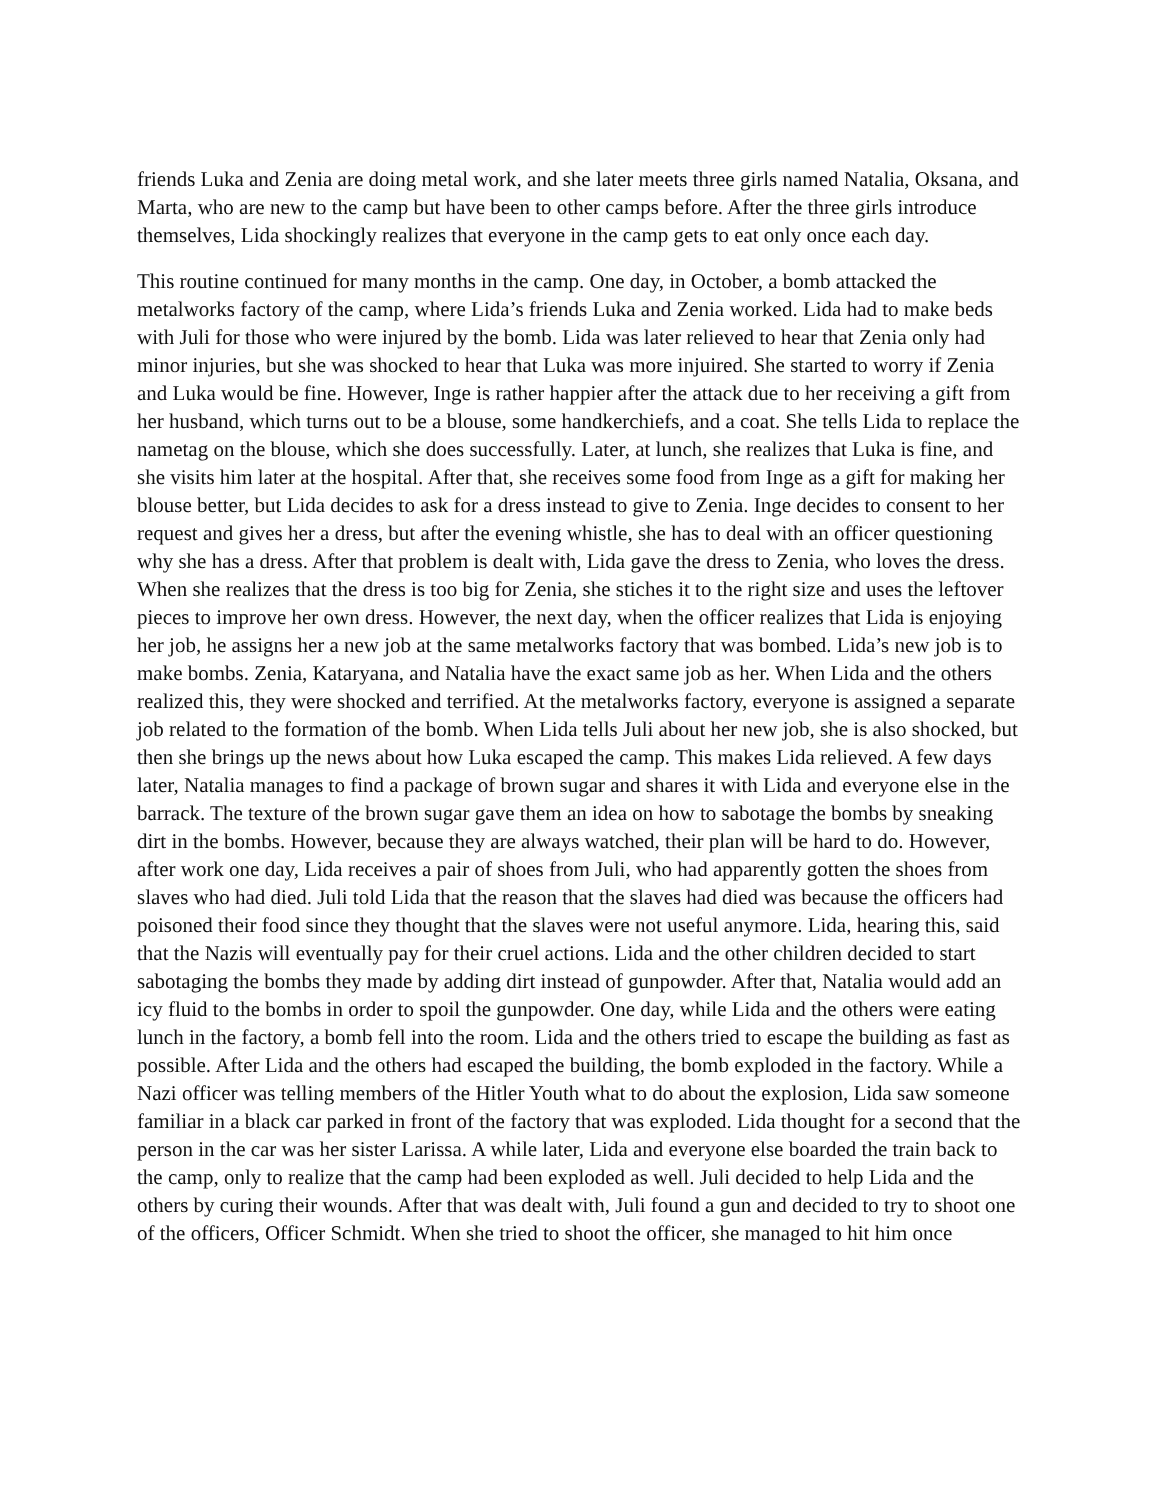friends Luka and Zenia are doing metal work, and she later meets three girls named Natalia, Oksana, and Marta, who are new to the camp but have been to other camps before. After the three girls introduce themselves, Lida shockingly realizes that everyone in the camp gets to eat only once each day.
This routine continued for many months in the camp. One day, in October, a bomb attacked the metalworks factory of the camp, where Lida’s friends Luka and Zenia worked. Lida had to make beds with Juli for those who were injured by the bomb. Lida was later relieved to hear that Zenia only had minor injuries, but she was shocked to hear that Luka was more injuired. She started to worry if Zenia and Luka would be fine. However, Inge is rather happier after the attack due to her receiving a gift from her husband, which turns out to be a blouse, some handkerchiefs, and a coat. She tells Lida to replace the nametag on the blouse, which she does successfully. Later, at lunch, she realizes that Luka is fine, and she visits him later at the hospital. After that, she receives some food from Inge as a gift for making her blouse better, but Lida decides to ask for a dress instead to give to Zenia. Inge decides to consent to her request and gives her a dress, but after the evening whistle, she has to deal with an officer questioning why she has a dress. After that problem is dealt with, Lida gave the dress to Zenia, who loves the dress. When she realizes that the dress is too big for Zenia, she stiches it to the right size and uses the leftover pieces to improve her own dress. However, the next day, when the officer realizes that Lida is enjoying her job, he assigns her a new job at the same metalworks factory that was bombed. Lida’s new job is to make bombs. Zenia, Kataryana, and Natalia have the exact same job as her. When Lida and the others realized this, they were shocked and terrified. At the metalworks factory, everyone is assigned a separate job related to the formation of the bomb. When Lida tells Juli about her new job, she is also shocked, but then she brings up the news about how Luka escaped the camp. This makes Lida relieved. A few days later, Natalia manages to find a package of brown sugar and shares it with Lida and everyone else in the barrack. The texture of the brown sugar gave them an idea on how to sabotage the bombs by sneaking dirt in the bombs. However, because they are always watched, their plan will be hard to do. However, after work one day, Lida receives a pair of shoes from Juli, who had apparently gotten the shoes from slaves who had died. Juli told Lida that the reason that the slaves had died was because the officers had poisoned their food since they thought that the slaves were not useful anymore. Lida, hearing this, said that the Nazis will eventually pay for their cruel actions. Lida and the other children decided to start sabotaging the bombs they made by adding dirt instead of gunpowder. After that, Natalia would add an icy fluid to the bombs in order to spoil the gunpowder. One day, while Lida and the others were eating lunch in the factory, a bomb fell into the room. Lida and the others tried to escape the building as fast as possible. After Lida and the others had escaped the building, the bomb exploded in the factory. While a Nazi officer was telling members of the Hitler Youth what to do about the explosion, Lida saw someone familiar in a black car parked in front of the factory that was exploded. Lida thought for a second that the person in the car was her sister Larissa. A while later, Lida and everyone else boarded the train back to the camp, only to realize that the camp had been exploded as well. Juli decided to help Lida and the others by curing their wounds. After that was dealt with, Juli found a gun and decided to try to shoot one of the officers, Officer Schmidt. When she tried to shoot the officer, she managed to hit him once